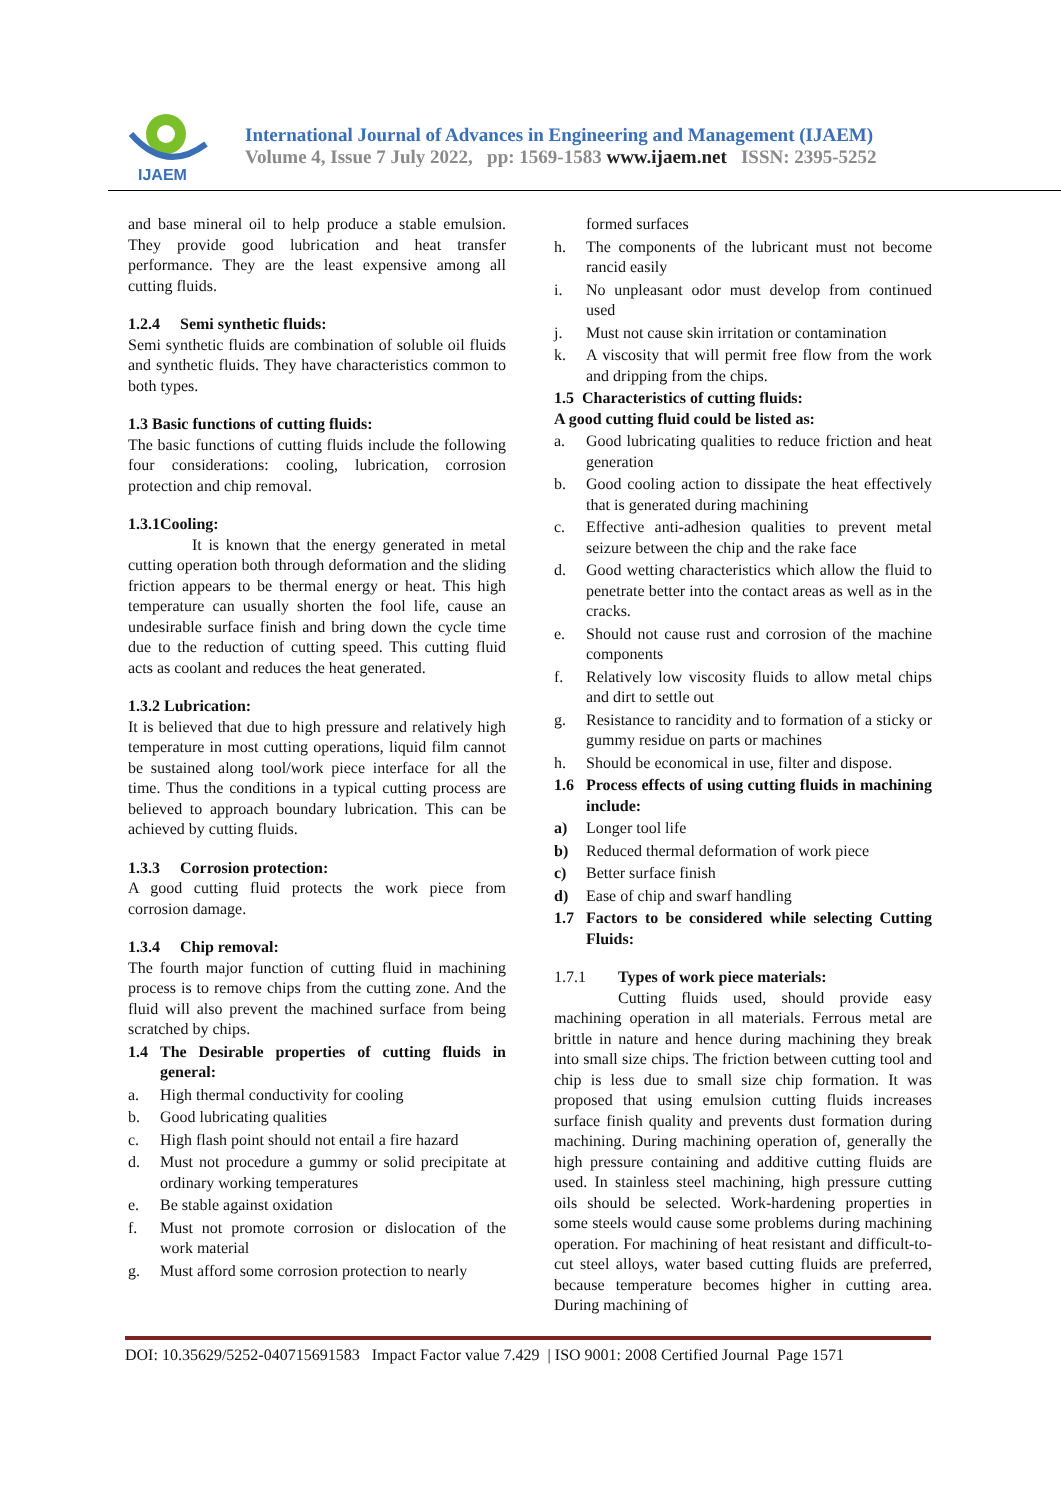IJAEM
International Journal of Advances in Engineering and Management (IJAEM)
Volume 4, Issue 7 July 2022, pp: 1569-1583 www.ijaem.net ISSN: 2395-5252
and base mineral oil to help produce a stable emulsion. They provide good lubrication and heat transfer performance. They are the least expensive among all cutting fluids.
1.2.4 Semi synthetic fluids:
Semi synthetic fluids are combination of soluble oil fluids and synthetic fluids. They have characteristics common to both types.
1.3 Basic functions of cutting fluids:
The basic functions of cutting fluids include the following four considerations: cooling, lubrication, corrosion protection and chip removal.
1.3.1Cooling:
It is known that the energy generated in metal cutting operation both through deformation and the sliding friction appears to be thermal energy or heat. This high temperature can usually shorten the fool life, cause an undesirable surface finish and bring down the cycle time due to the reduction of cutting speed. This cutting fluid acts as coolant and reduces the heat generated.
1.3.2 Lubrication:
It is believed that due to high pressure and relatively high temperature in most cutting operations, liquid film cannot be sustained along tool/work piece interface for all the time. Thus the conditions in a typical cutting process are believed to approach boundary lubrication. This can be achieved by cutting fluids.
1.3.3 Corrosion protection:
A good cutting fluid protects the work piece from corrosion damage.
1.3.4 Chip removal:
The fourth major function of cutting fluid in machining process is to remove chips from the cutting zone. And the fluid will also prevent the machined surface from being scratched by chips.
1.4 The Desirable properties of cutting fluids in general:
a. High thermal conductivity for cooling
b. Good lubricating qualities
c. High flash point should not entail a fire hazard
d. Must not procedure a gummy or solid precipitate at ordinary working temperatures
e. Be stable against oxidation
f. Must not promote corrosion or dislocation of the work material
g. Must afford some corrosion protection to nearly
formed surfaces
h. The components of the lubricant must not become rancid easily
i. No unpleasant odor must develop from continued used
j. Must not cause skin irritation or contamination
k. A viscosity that will permit free flow from the work and dripping from the chips.
1.5 Characteristics of cutting fluids:
A good cutting fluid could be listed as:
a. Good lubricating qualities to reduce friction and heat generation
b. Good cooling action to dissipate the heat effectively that is generated during machining
c. Effective anti-adhesion qualities to prevent metal seizure between the chip and the rake face
d. Good wetting characteristics which allow the fluid to penetrate better into the contact areas as well as in the cracks.
e. Should not cause rust and corrosion of the machine components
f. Relatively low viscosity fluids to allow metal chips and dirt to settle out
g. Resistance to rancidity and to formation of a sticky or gummy residue on parts or machines
h. Should be economical in use, filter and dispose.
1.6 Process effects of using cutting fluids in machining include:
a) Longer tool life
b) Reduced thermal deformation of work piece
c) Better surface finish
d) Ease of chip and swarf handling
1.7 Factors to be considered while selecting Cutting Fluids:
1.7.1 Types of work piece materials:
Cutting fluids used, should provide easy machining operation in all materials. Ferrous metal are brittle in nature and hence during machining they break into small size chips. The friction between cutting tool and chip is less due to small size chip formation. It was proposed that using emulsion cutting fluids increases surface finish quality and prevents dust formation during machining. During machining operation of, generally the high pressure containing and additive cutting fluids are used. In stainless steel machining, high pressure cutting oils should be selected. Work-hardening properties in some steels would cause some problems during machining operation. For machining of heat resistant and difficult-to-cut steel alloys, water based cutting fluids are preferred, because temperature becomes higher in cutting area. During machining of
DOI: 10.35629/5252-040715691583 Impact Factor value 7.429 | ISO 9001: 2008 Certified Journal Page 1571